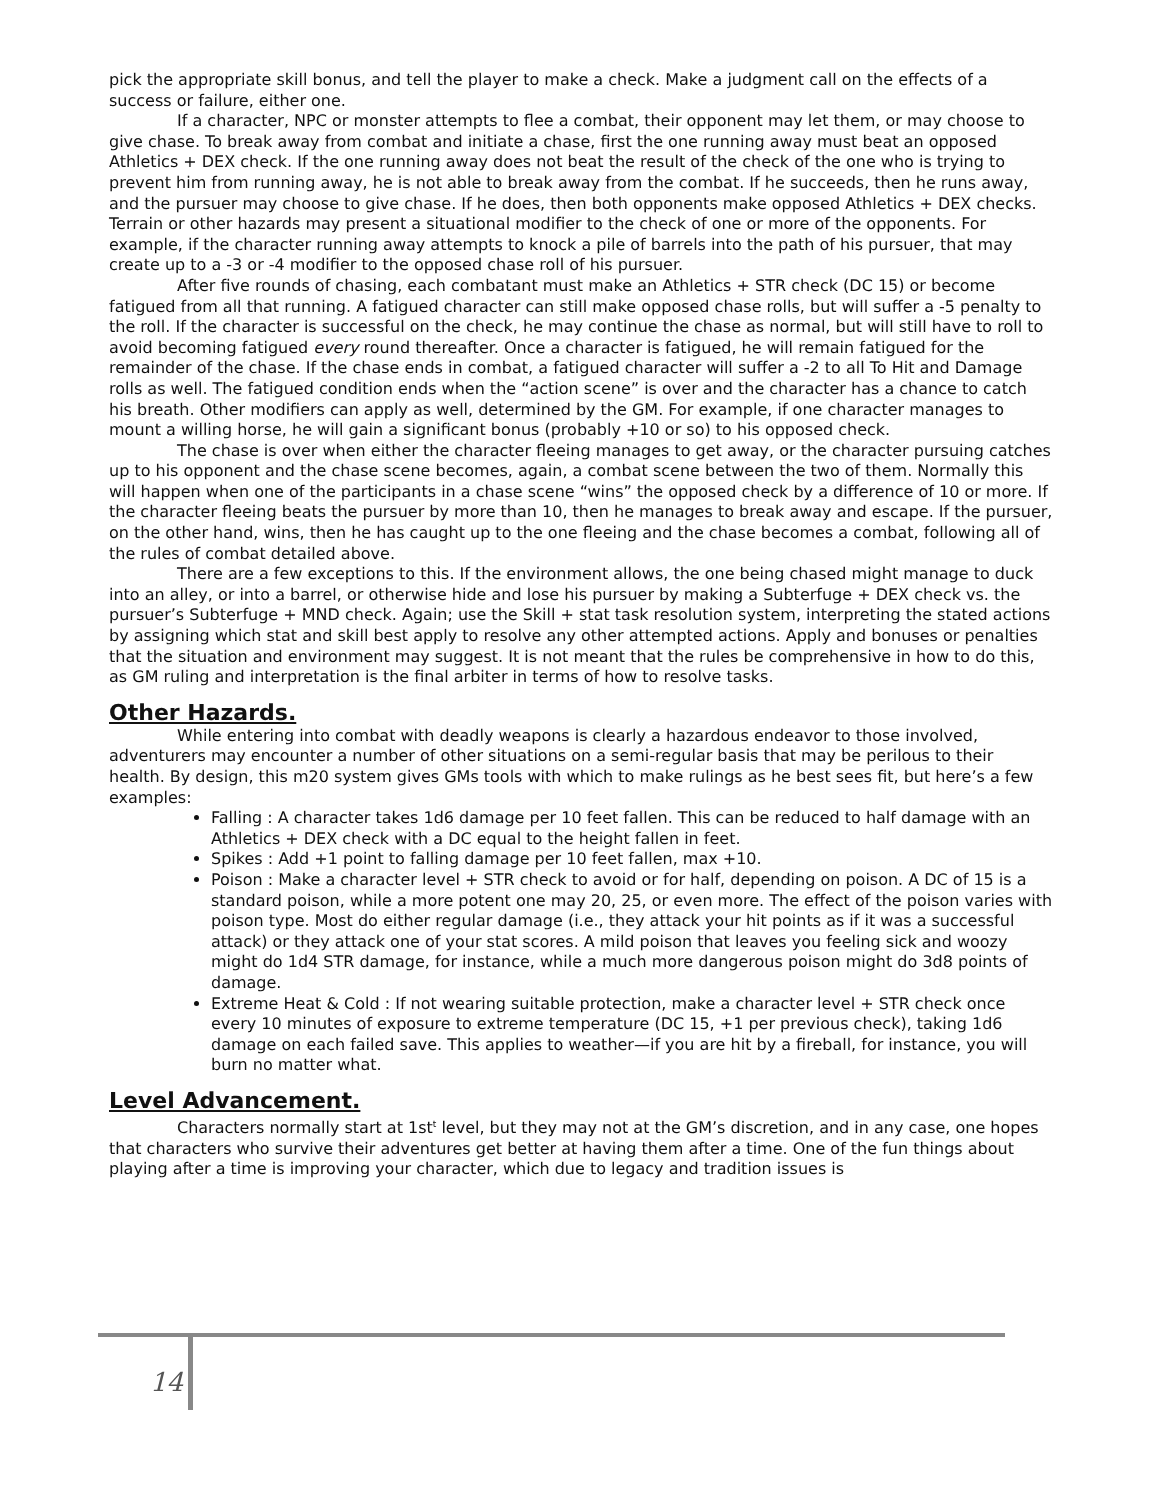pick the appropriate skill bonus, and tell the player to make a check. Make a judgment call on the effects of a success or failure, either one.
If a character, NPC or monster attempts to flee a combat, their opponent may let them, or may choose to give chase. To break away from combat and initiate a chase, first the one running away must beat an opposed Athletics + DEX check. If the one running away does not beat the result of the check of the one who is trying to prevent him from running away, he is not able to break away from the combat. If he succeeds, then he runs away, and the pursuer may choose to give chase. If he does, then both opponents make opposed Athletics + DEX checks. Terrain or other hazards may present a situational modifier to the check of one or more of the opponents. For example, if the character running away attempts to knock a pile of barrels into the path of his pursuer, that may create up to a -3 or -4 modifier to the opposed chase roll of his pursuer.
After five rounds of chasing, each combatant must make an Athletics + STR check (DC 15) or become fatigued from all that running. A fatigued character can still make opposed chase rolls, but will suffer a -5 penalty to the roll. If the character is successful on the check, he may continue the chase as normal, but will still have to roll to avoid becoming fatigued every round thereafter. Once a character is fatigued, he will remain fatigued for the remainder of the chase. If the chase ends in combat, a fatigued character will suffer a -2 to all To Hit and Damage rolls as well. The fatigued condition ends when the “action scene” is over and the character has a chance to catch his breath. Other modifiers can apply as well, determined by the GM. For example, if one character manages to mount a willing horse, he will gain a significant bonus (probably +10 or so) to his opposed check.
The chase is over when either the character fleeing manages to get away, or the character pursuing catches up to his opponent and the chase scene becomes, again, a combat scene between the two of them. Normally this will happen when one of the participants in a chase scene “wins” the opposed check by a difference of 10 or more. If the character fleeing beats the pursuer by more than 10, then he manages to break away and escape. If the pursuer, on the other hand, wins, then he has caught up to the one fleeing and the chase becomes a combat, following all of the rules of combat detailed above.
There are a few exceptions to this. If the environment allows, the one being chased might manage to duck into an alley, or into a barrel, or otherwise hide and lose his pursuer by making a Subterfuge + DEX check vs. the pursuer’s Subterfuge + MND check. Again; use the Skill + stat task resolution system, interpreting the stated actions by assigning which stat and skill best apply to resolve any other attempted actions. Apply and bonuses or penalties that the situation and environment may suggest. It is not meant that the rules be comprehensive in how to do this, as GM ruling and interpretation is the final arbiter in terms of how to resolve tasks.
Other Hazards.
While entering into combat with deadly weapons is clearly a hazardous endeavor to those involved, adventurers may encounter a number of other situations on a semi-regular basis that may be perilous to their health. By design, this m20 system gives GMs tools with which to make rulings as he best sees fit, but here’s a few examples:
Falling : A character takes 1d6 damage per 10 feet fallen. This can be reduced to half damage with an Athletics + DEX check with a DC equal to the height fallen in feet.
Spikes : Add +1 point to falling damage per 10 feet fallen, max +10.
Poison : Make a character level + STR check to avoid or for half, depending on poison. A DC of 15 is a standard poison, while a more potent one may 20, 25, or even more. The effect of the poison varies with poison type. Most do either regular damage (i.e., they attack your hit points as if it was a successful attack) or they attack one of your stat scores. A mild poison that leaves you feeling sick and woozy might do 1d4 STR damage, for instance, while a much more dangerous poison might do 3d8 points of damage.
Extreme Heat & Cold : If not wearing suitable protection, make a character level + STR check once every 10 minutes of exposure to extreme temperature (DC 15, +1 per previous check), taking 1d6 damage on each failed save. This applies to weather—if you are hit by a fireball, for instance, you will burn no matter what.
Level Advancement.
Characters normally start at 1st<sup>t</sup> level, but they may not at the GM’s discretion, and in any case, one hopes that characters who survive their adventures get better at having them after a time. One of the fun things about playing after a time is improving your character, which due to legacy and tradition issues is
14